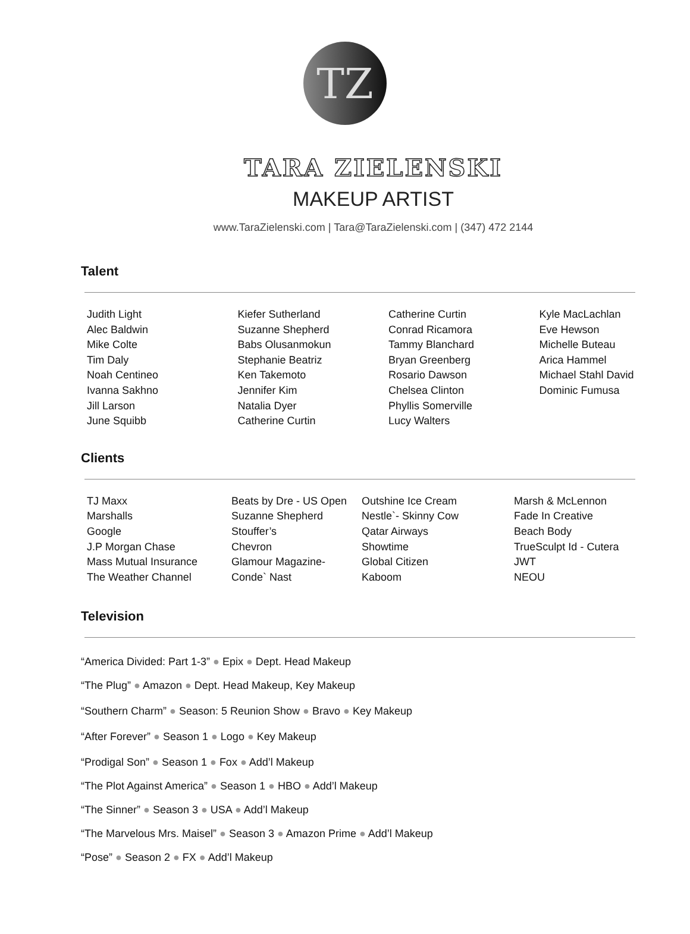TZ
TARA ZIELENSKI
MAKEUP ARTIST
www.TaraZielenski.com | Tara@TaraZielenski.com | (347) 472 2144
Talent
Judith Light
Alec Baldwin
Mike Colte
Tim Daly
Noah Centineo
Ivanna Sakhno
Jill Larson
June Squibb
Kiefer Sutherland
Suzanne Shepherd
Babs Olusanmokun
Stephanie Beatriz
Ken Takemoto
Jennifer Kim
Natalia Dyer
Catherine Curtin
Catherine Curtin
Conrad Ricamora
Tammy Blanchard
Bryan Greenberg
Rosario Dawson
Chelsea Clinton
Phyllis Somerville
Lucy Walters
Kyle MacLachlan
Eve Hewson
Michelle Buteau
Arica Hammel
Michael Stahl David
Dominic Fumusa
Clients
TJ Maxx
Marshalls
Google
J.P Morgan Chase
Mass Mutual Insurance
The Weather Channel
Beats by Dre - US Open
Suzanne Shepherd
Stouffer’s
Chevron
Glamour Magazine-
Conde` Nast
Outshine Ice Cream
Nestle`- Skinny Cow
Qatar Airways
Showtime
Global Citizen
Kaboom
Marsh & McLennon
Fade In Creative
Beach Body
TrueSculpt Id - Cutera
JWT
NEOU
Television
“America Divided: Part 1-3” ● Epix ● Dept. Head Makeup
“The Plug” ● Amazon ● Dept. Head Makeup, Key Makeup
“Southern Charm” ● Season: 5 Reunion Show ● Bravo ● Key Makeup
“After Forever” ● Season 1 ● Logo ● Key Makeup
“Prodigal Son” ● Season 1 ● Fox ● Add’l Makeup
“The Plot Against America” ● Season 1 ● HBO ● Add’l Makeup
“The Sinner” ● Season 3 ● USA ● Add’l Makeup
“The Marvelous Mrs. Maisel” ● Season 3 ● Amazon Prime ● Add’l Makeup
“Pose” ● Season 2 ● FX ● Add’l Makeup